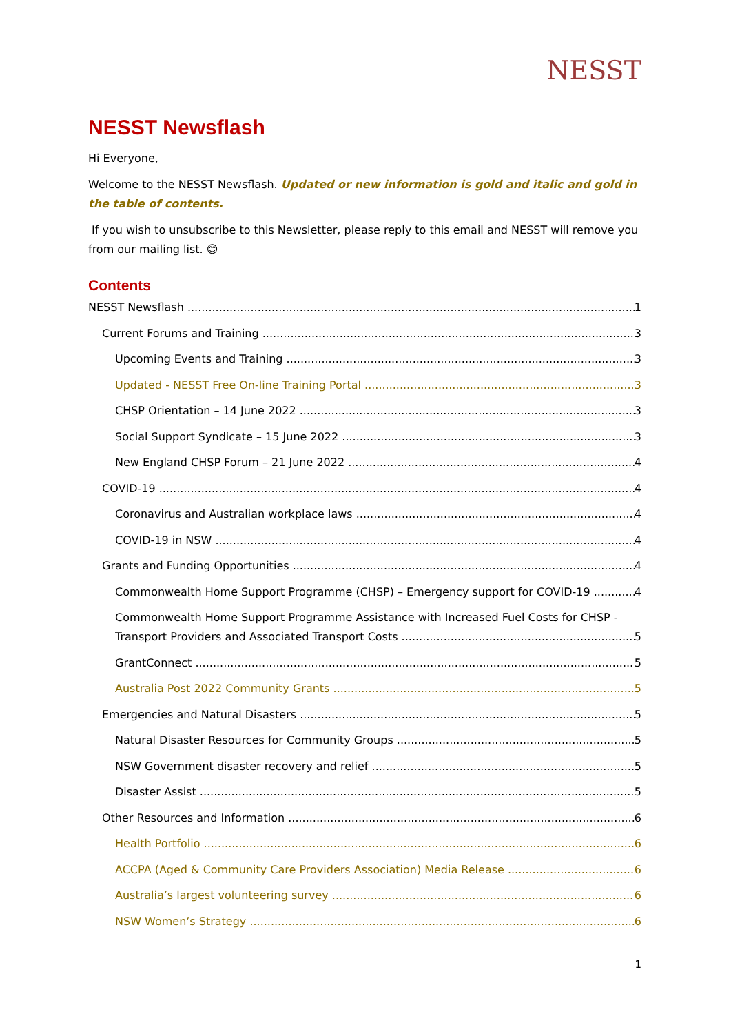NESST
NESST Newsflash
Hi Everyone,
Welcome to the NESST Newsflash. Updated or new information is gold and italic and gold in the table of contents.
If you wish to unsubscribe to this Newsletter, please reply to this email and NESST will remove you from our mailing list. 😊
Contents
NESST Newsflash 1
Current Forums and Training 3
Upcoming Events and Training 3
Updated - NESST Free On-line Training Portal 3
CHSP Orientation – 14 June 2022 3
Social Support Syndicate – 15 June 2022 3
New England CHSP Forum – 21 June 2022 4
COVID-19 4
Coronavirus and Australian workplace laws 4
COVID-19 in NSW 4
Grants and Funding Opportunities 4
Commonwealth Home Support Programme (CHSP) – Emergency support for COVID-19 4
Commonwealth Home Support Programme Assistance with Increased Fuel Costs for CHSP -
Transport Providers and Associated Transport Costs 5
GrantConnect 5
Australia Post 2022 Community Grants 5
Emergencies and Natural Disasters 5
Natural Disaster Resources for Community Groups 5
NSW Government disaster recovery and relief 5
Disaster Assist 5
Other Resources and Information 6
Health Portfolio 6
ACCPA (Aged & Community Care Providers Association) Media Release 6
Australia’s largest volunteering survey 6
NSW Women’s Strategy 6
1